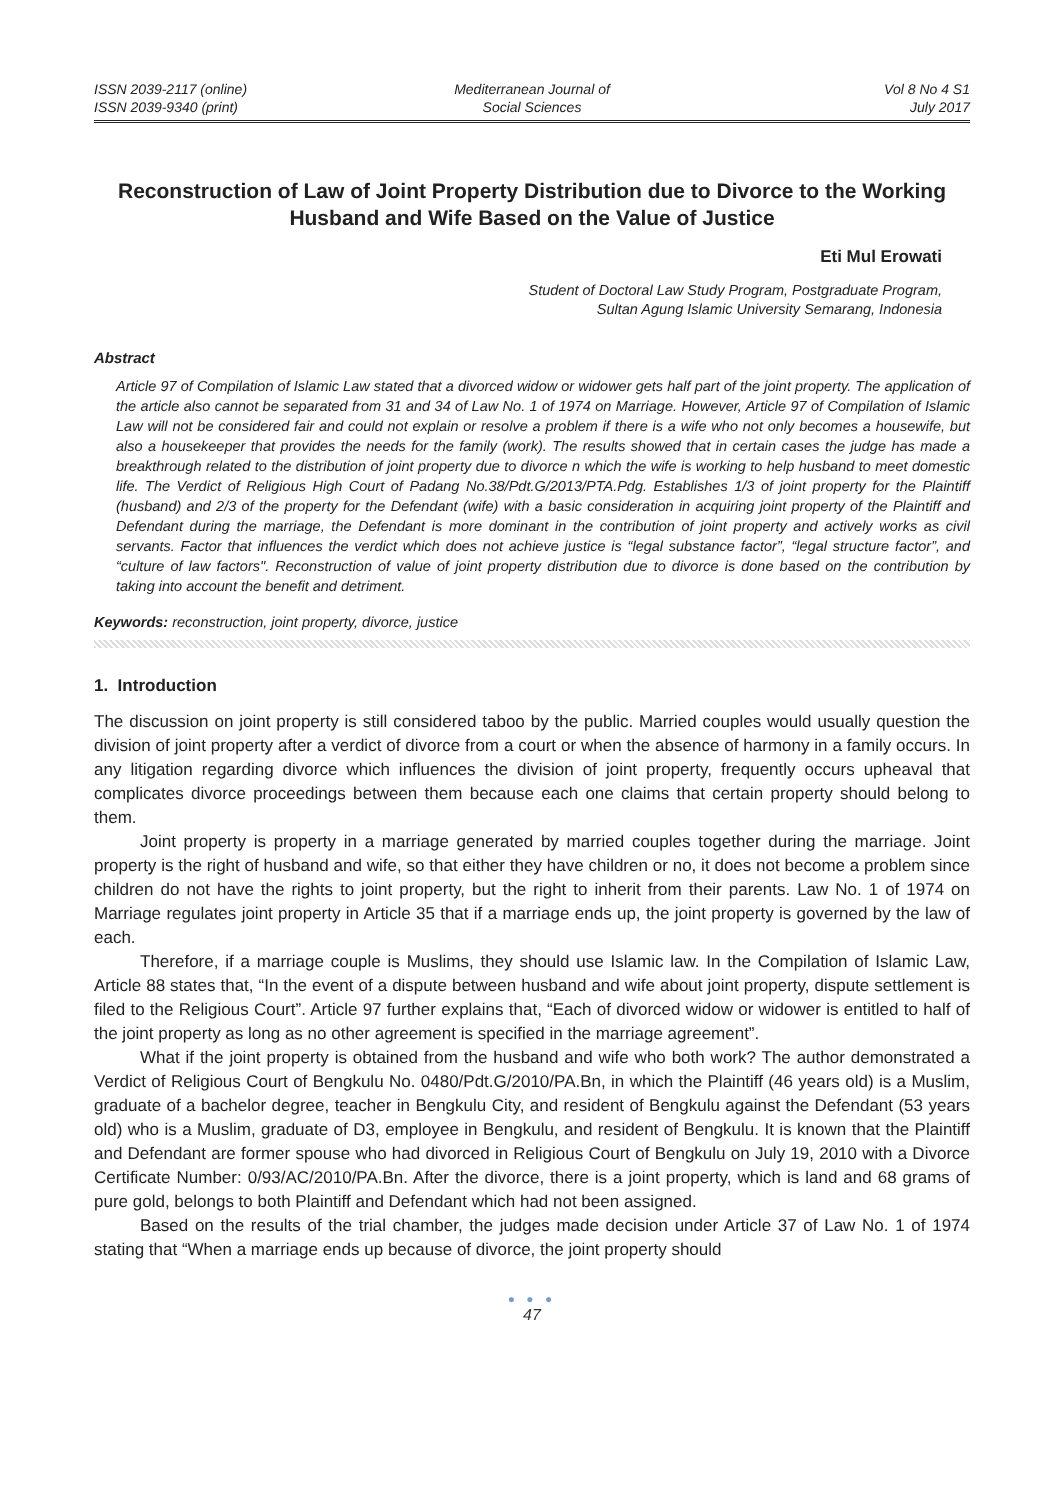ISSN 2039-2117 (online)
ISSN 2039-9340 (print)
Mediterranean Journal of
Social Sciences
Vol 8 No 4 S1
July 2017
Reconstruction of Law of Joint Property Distribution due to Divorce to the Working Husband and Wife Based on the Value of Justice
Eti Mul Erowati
Student of Doctoral Law Study Program, Postgraduate Program,
Sultan Agung Islamic University Semarang, Indonesia
Abstract
Article 97 of Compilation of Islamic Law stated that a divorced widow or widower gets half part of the joint property. The application of the article also cannot be separated from 31 and 34 of Law No. 1 of 1974 on Marriage. However, Article 97 of Compilation of Islamic Law will not be considered fair and could not explain or resolve a problem if there is a wife who not only becomes a housewife, but also a housekeeper that provides the needs for the family (work). The results showed that in certain cases the judge has made a breakthrough related to the distribution of joint property due to divorce n which the wife is working to help husband to meet domestic life. The Verdict of Religious High Court of Padang No.38/Pdt.G/2013/PTA.Pdg. Establishes 1/3 of joint property for the Plaintiff (husband) and 2/3 of the property for the Defendant (wife) with a basic consideration in acquiring joint property of the Plaintiff and Defendant during the marriage, the Defendant is more dominant in the contribution of joint property and actively works as civil servants. Factor that influences the verdict which does not achieve justice is “legal substance factor”, “legal structure factor”, and “culture of law factors". Reconstruction of value of joint property distribution due to divorce is done based on the contribution by taking into account the benefit and detriment.
Keywords: reconstruction, joint property, divorce, justice
1. Introduction
The discussion on joint property is still considered taboo by the public. Married couples would usually question the division of joint property after a verdict of divorce from a court or when the absence of harmony in a family occurs. In any litigation regarding divorce which influences the division of joint property, frequently occurs upheaval that complicates divorce proceedings between them because each one claims that certain property should belong to them.
Joint property is property in a marriage generated by married couples together during the marriage. Joint property is the right of husband and wife, so that either they have children or no, it does not become a problem since children do not have the rights to joint property, but the right to inherit from their parents. Law No. 1 of 1974 on Marriage regulates joint property in Article 35 that if a marriage ends up, the joint property is governed by the law of each.
Therefore, if a marriage couple is Muslims, they should use Islamic law. In the Compilation of Islamic Law, Article 88 states that, “In the event of a dispute between husband and wife about joint property, dispute settlement is filed to the Religious Court”. Article 97 further explains that, “Each of divorced widow or widower is entitled to half of the joint property as long as no other agreement is specified in the marriage agreement”.
What if the joint property is obtained from the husband and wife who both work? The author demonstrated a Verdict of Religious Court of Bengkulu No. 0480/Pdt.G/2010/PA.Bn, in which the Plaintiff (46 years old) is a Muslim, graduate of a bachelor degree, teacher in Bengkulu City, and resident of Bengkulu against the Defendant (53 years old) who is a Muslim, graduate of D3, employee in Bengkulu, and resident of Bengkulu. It is known that the Plaintiff and Defendant are former spouse who had divorced in Religious Court of Bengkulu on July 19, 2010 with a Divorce Certificate Number: 0/93/AC/2010/PA.Bn. After the divorce, there is a joint property, which is land and 68 grams of pure gold, belongs to both Plaintiff and Defendant which had not been assigned.
Based on the results of the trial chamber, the judges made decision under Article 37 of Law No. 1 of 1974 stating that “When a marriage ends up because of divorce, the joint property should
● ● ●
47